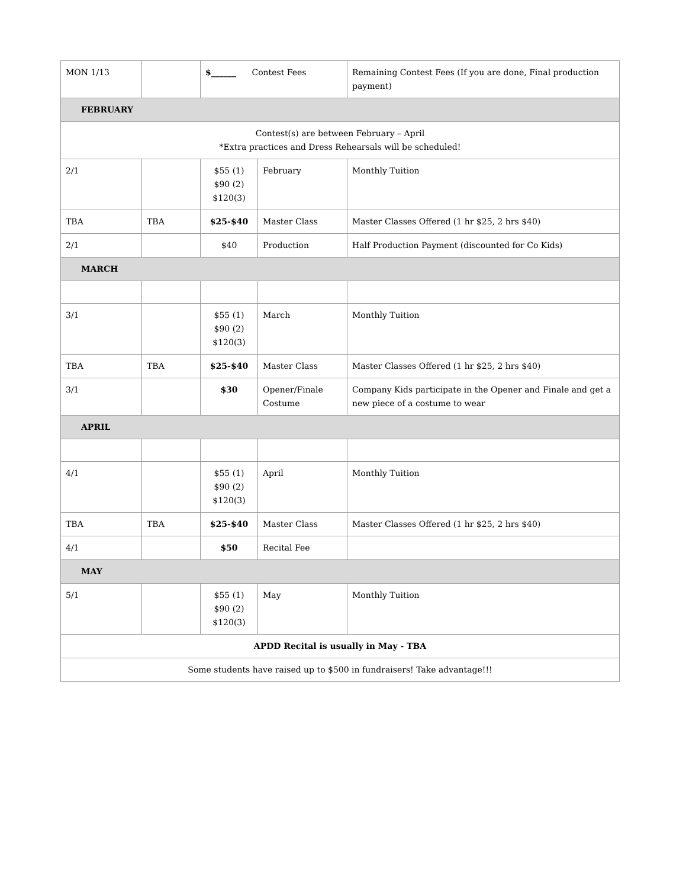| MON 1/13 | | $______ Contest Fees | | Remaining Contest Fees (If you are done, Final production payment) |
| FEBRUARY | | | | |
| Contest(s) are between February – April *Extra practices and Dress Rehearsals will be scheduled! | | | | |
| 2/1 | | $55 (1) $90 (2) $120(3) | February | Monthly Tuition |
| TBA | TBA | $25-$40 | Master Class | Master Classes Offered (1 hr $25, 2 hrs $40) |
| 2/1 | | $40 | Production | Half Production Payment (discounted for Co Kids) |
| MARCH | | | | |
| 3/1 | | $55 (1) $90 (2) $120(3) | March | Monthly Tuition |
| TBA | TBA | $25-$40 | Master Class | Master Classes Offered (1 hr $25, 2 hrs $40) |
| 3/1 | | $30 | Opener/Finale Costume | Company Kids participate in the Opener and Finale and get a new piece of a costume to wear |
| APRIL | | | | |
| 4/1 | | $55 (1) $90 (2) $120(3) | April | Monthly Tuition |
| TBA | TBA | $25-$40 | Master Class | Master Classes Offered (1 hr $25, 2 hrs $40) |
| 4/1 | | $50 | Recital Fee | |
| MAY | | | | |
| 5/1 | | $55 (1) $90 (2) $120(3) | May | Monthly Tuition |
| APDD Recital is usually in May - TBA | | | | |
| Some students have raised up to $500 in fundraisers! Take advantage!!! | | | | |